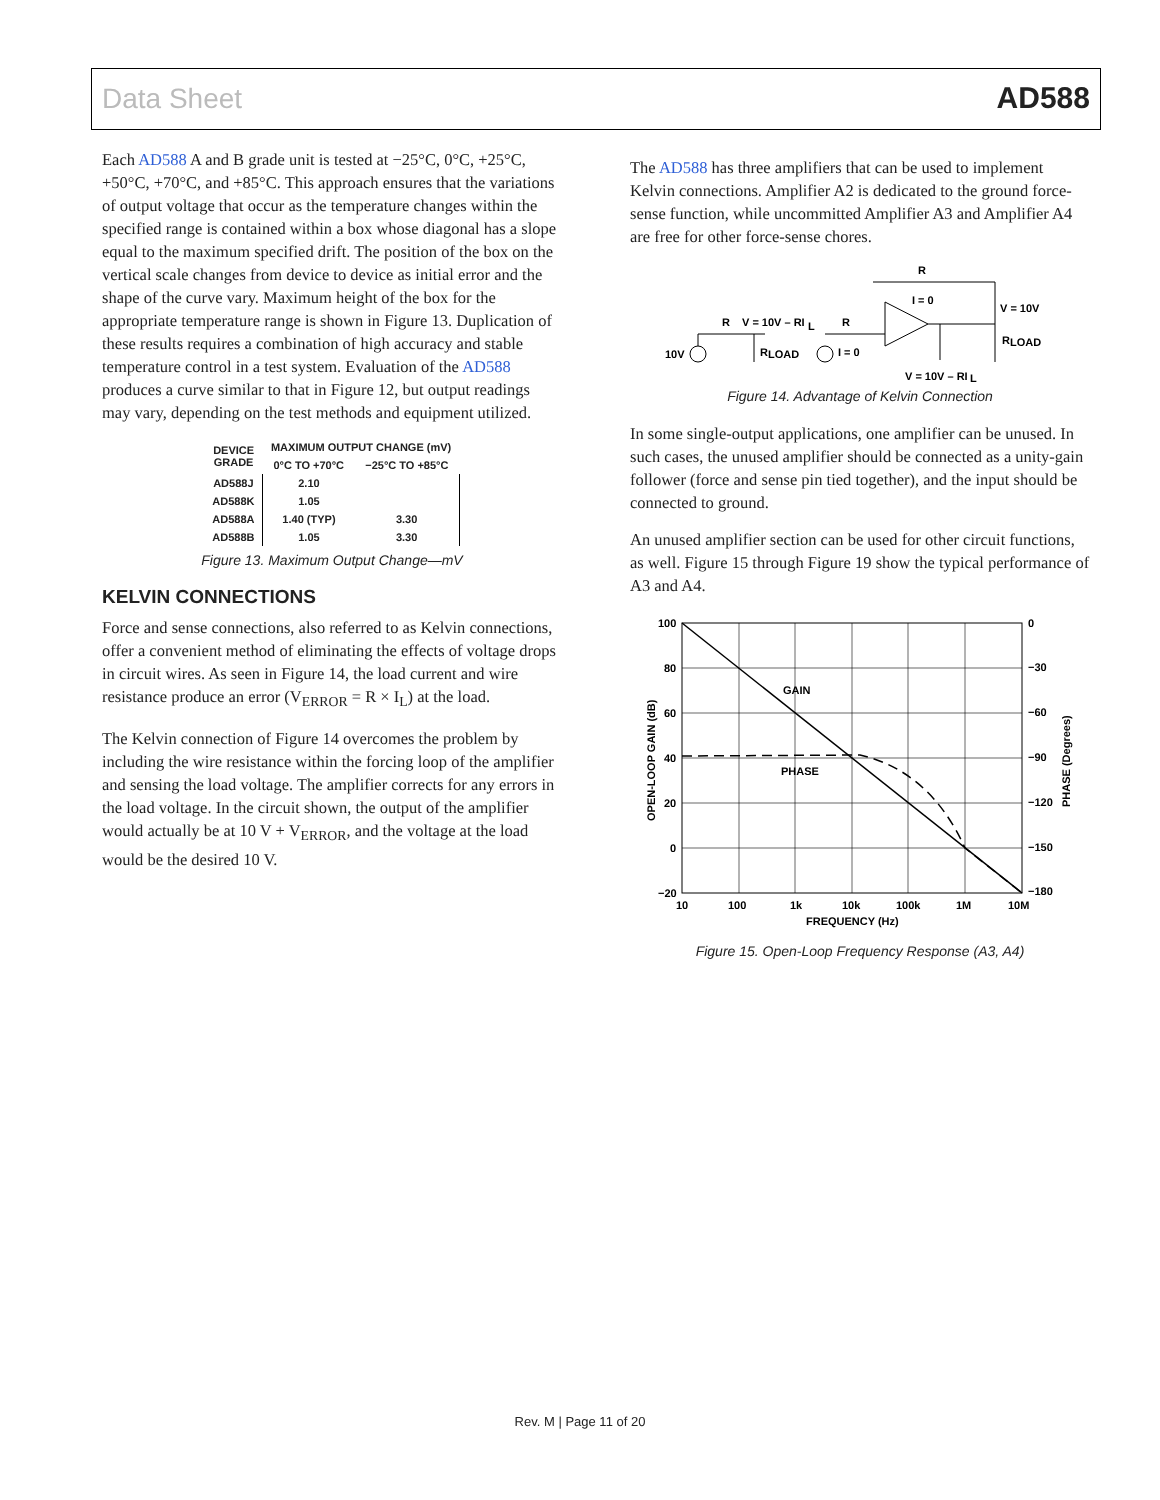Data Sheet AD588
Each AD588 A and B grade unit is tested at −25°C, 0°C, +25°C, +50°C, +70°C, and +85°C. This approach ensures that the variations of output voltage that occur as the temperature changes within the specified range is contained within a box whose diagonal has a slope equal to the maximum specified drift. The position of the box on the vertical scale changes from device to device as initial error and the shape of the curve vary. Maximum height of the box for the appropriate temperature range is shown in Figure 13. Duplication of these results requires a combination of high accuracy and stable temperature control in a test system. Evaluation of the AD588 produces a curve similar to that in Figure 12, but output readings may vary, depending on the test methods and equipment utilized.
| DEVICE GRADE | MAXIMUM OUTPUT CHANGE (mV) | |
| --- | --- | --- |
| | 0°C TO +70°C | −25°C TO +85°C |
| AD588J | 2.10 | |
| AD588K | 1.05 | |
| AD588A | 1.40 (TYP) | 3.30 |
| AD588B | 1.05 | 3.30 |
Figure 13. Maximum Output Change—mV
KELVIN CONNECTIONS
Force and sense connections, also referred to as Kelvin connections, offer a convenient method of eliminating the effects of voltage drops in circuit wires. As seen in Figure 14, the load current and wire resistance produce an error (V<sub>ERROR</sub> = R × I<sub>L</sub>) at the load.
The Kelvin connection of Figure 14 overcomes the problem by including the wire resistance within the forcing loop of the amplifier and sensing the load voltage. The amplifier corrects for any errors in the load voltage. In the circuit shown, the output of the amplifier would actually be at 10 V + V<sub>ERROR</sub>, and the voltage at the load would be the desired 10 V.
The AD588 has three amplifiers that can be used to implement Kelvin connections. Amplifier A2 is dedicated to the ground force-sense function, while uncommitted Amplifier A3 and Amplifier A4 are free for other force-sense chores.
10V
R
V = 10V – RI
L
R
LOAD
R
I = 0
R
I = 0
V = 10V
R
LOAD
V = 10V – RI
L
Figure 14. Advantage of Kelvin Connection
In some single-output applications, one amplifier can be unused. In such cases, the unused amplifier should be connected as a unity-gain follower (force and sense pin tied together), and the input should be connected to ground.
An unused amplifier section can be used for other circuit functions, as well. Figure 15 through Figure 19 show the typical performance of A3 and A4.
GAIN
PHASE
100
80
60
40
20
0
−20
0
−30
−60
−90
−120
−150
−180
10
100
1k
10k
100k
1M
10M
FREQUENCY (Hz)
OPEN-LOOP GAIN (dB)
PHASE (Degrees)
Figure 15. Open-Loop Frequency Response (A3, A4)
Rev. M | Page 11 of 20